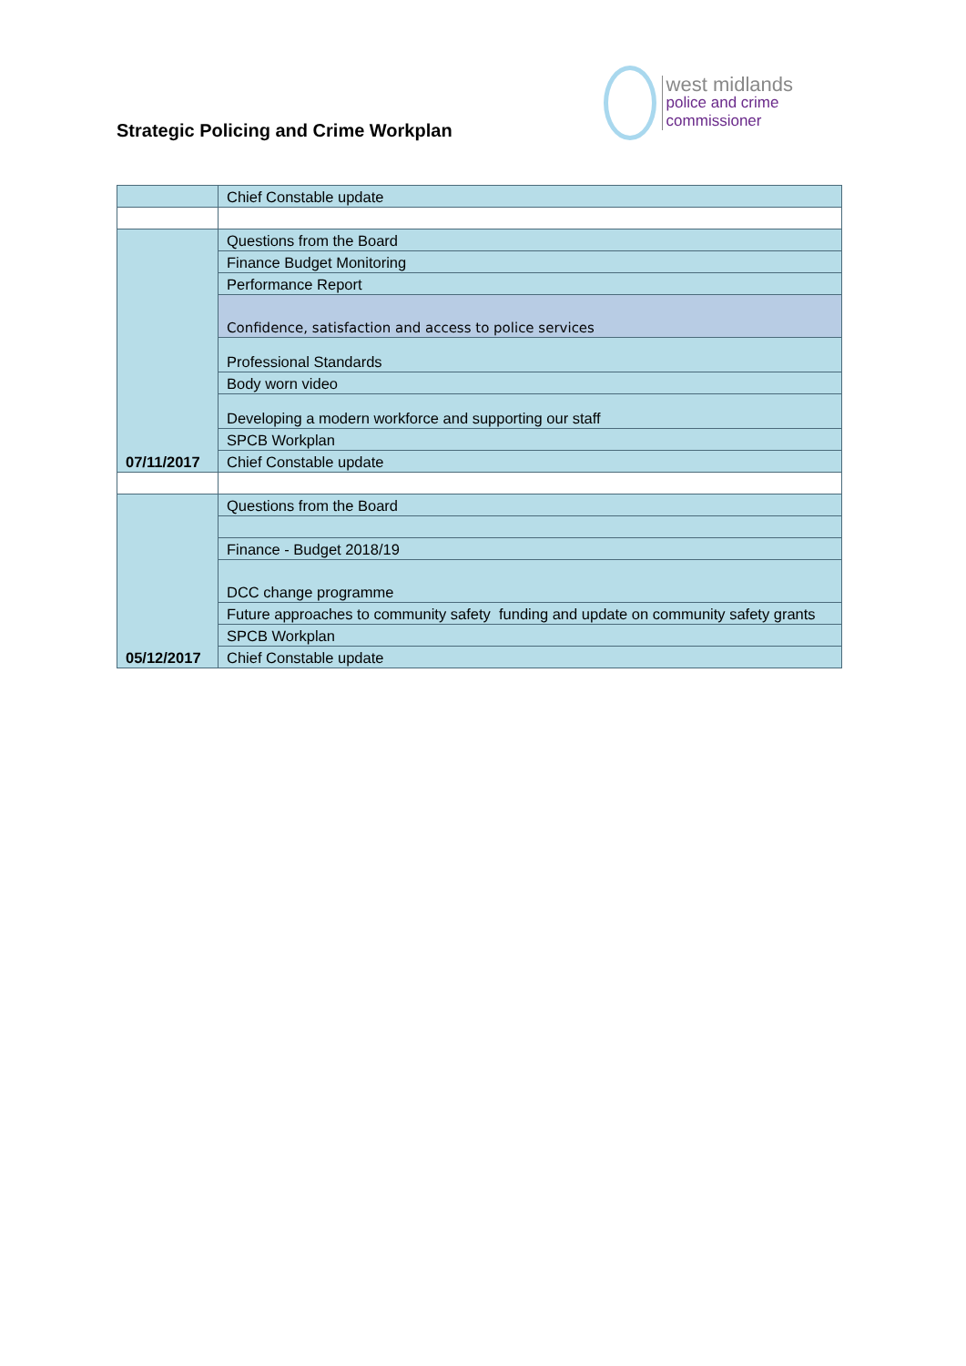Strategic Policing and Crime Workplan
west midlands
police and crime
commissioner
| | Chief Constable update |
| 07/11/2017 | Questions from the Board |
| | Finance Budget Monitoring |
| | Performance Report |
| | Confidence, satisfaction and access to police services |
| | Professional Standards |
| | Body worn video |
| | Developing a modern workforce and supporting our staff |
| | SPCB Workplan |
| | Chief Constable update |
| 05/12/2017 | Questions from the Board |
| | Finance - Budget 2018/19 |
| | DCC change programme |
| | Future approaches to community safety funding and update on community safety grants |
| | SPCB Workplan |
| | Chief Constable update |